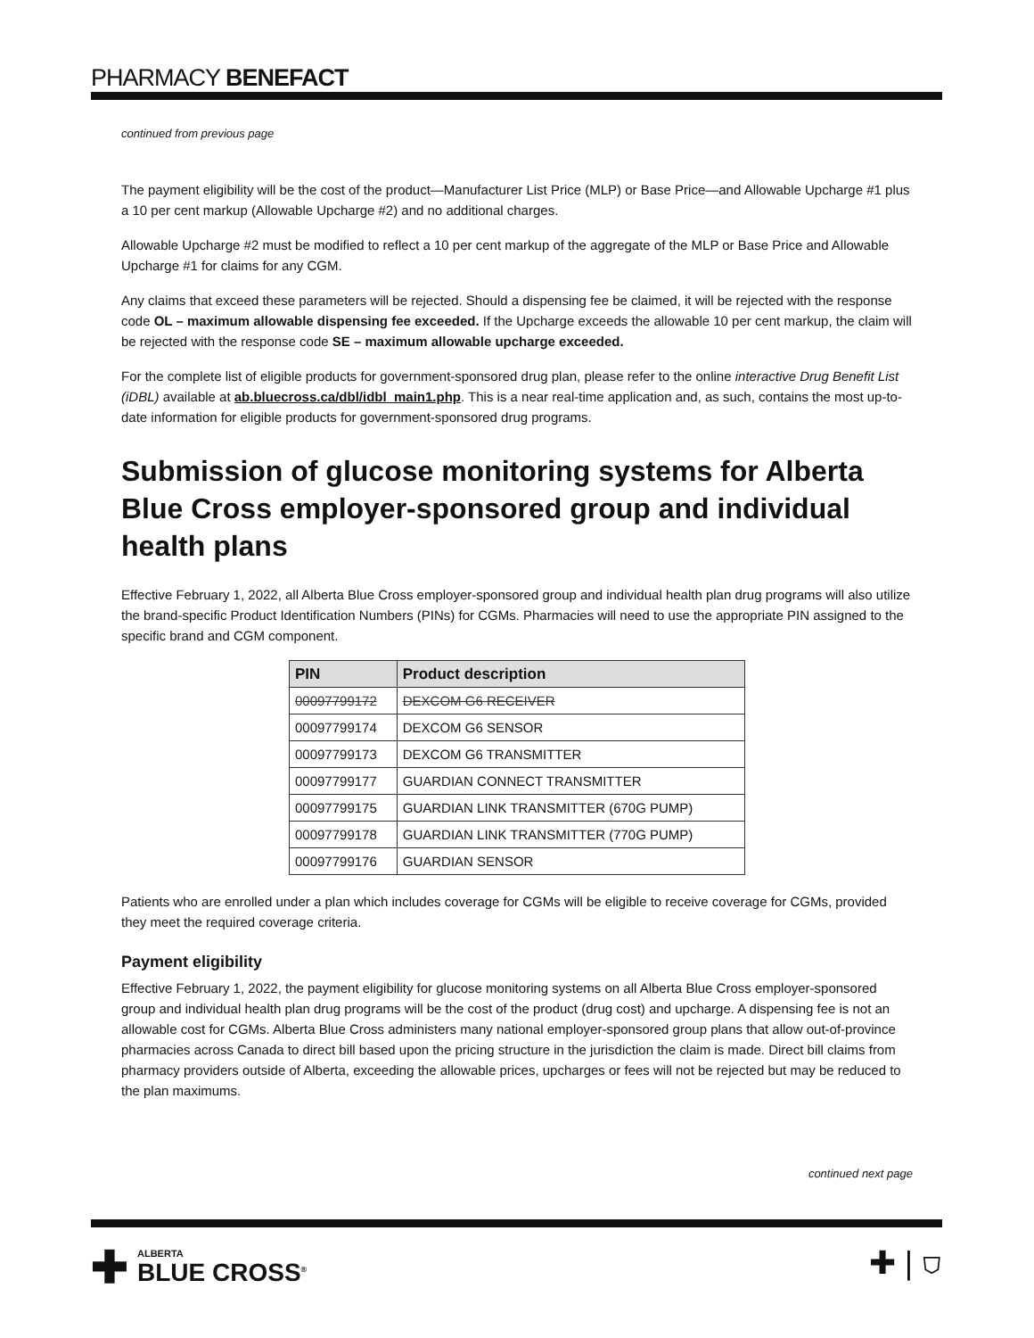PHARMACY BENEFACT
continued from previous page
The payment eligibility will be the cost of the product—Manufacturer List Price (MLP) or Base Price—and Allowable Upcharge #1 plus a 10 per cent markup (Allowable Upcharge #2) and no additional charges.
Allowable Upcharge #2 must be modified to reflect a 10 per cent markup of the aggregate of the MLP or Base Price and Allowable Upcharge #1 for claims for any CGM.
Any claims that exceed these parameters will be rejected. Should a dispensing fee be claimed, it will be rejected with the response code OL – maximum allowable dispensing fee exceeded. If the Upcharge exceeds the allowable 10 per cent markup, the claim will be rejected with the response code SE – maximum allowable upcharge exceeded.
For the complete list of eligible products for government-sponsored drug plan, please refer to the online interactive Drug Benefit List (iDBL) available at ab.bluecross.ca/dbl/idbl_main1.php. This is a near real-time application and, as such, contains the most up-to-date information for eligible products for government-sponsored drug programs.
Submission of glucose monitoring systems for Alberta Blue Cross employer-sponsored group and individual health plans
Effective February 1, 2022, all Alberta Blue Cross employer-sponsored group and individual health plan drug programs will also utilize the brand-specific Product Identification Numbers (PINs) for CGMs. Pharmacies will need to use the appropriate PIN assigned to the specific brand and CGM component.
| PIN | Product description |
| --- | --- |
| 00097799172 | DEXCOM G6 RECEIVER |
| 00097799174 | DEXCOM G6 SENSOR |
| 00097799173 | DEXCOM G6 TRANSMITTER |
| 00097799177 | GUARDIAN CONNECT TRANSMITTER |
| 00097799175 | GUARDIAN LINK TRANSMITTER (670G PUMP) |
| 00097799178 | GUARDIAN LINK TRANSMITTER (770G PUMP) |
| 00097799176 | GUARDIAN SENSOR |
Patients who are enrolled under a plan which includes coverage for CGMs will be eligible to receive coverage for CGMs, provided they meet the required coverage criteria.
Payment eligibility
Effective February 1, 2022, the payment eligibility for glucose monitoring systems on all Alberta Blue Cross employer-sponsored group and individual health plan drug programs will be the cost of the product (drug cost) and upcharge. A dispensing fee is not an allowable cost for CGMs. Alberta Blue Cross administers many national employer-sponsored group plans that allow out-of-province pharmacies across Canada to direct bill based upon the pricing structure in the jurisdiction the claim is made. Direct bill claims from pharmacy providers outside of Alberta, exceeding the allowable prices, upcharges or fees will not be rejected but may be reduced to the plan maximums.
continued next page
✚
ALBERTA
BLUE CROSS<sup>®</sup>
✚ | ⛉